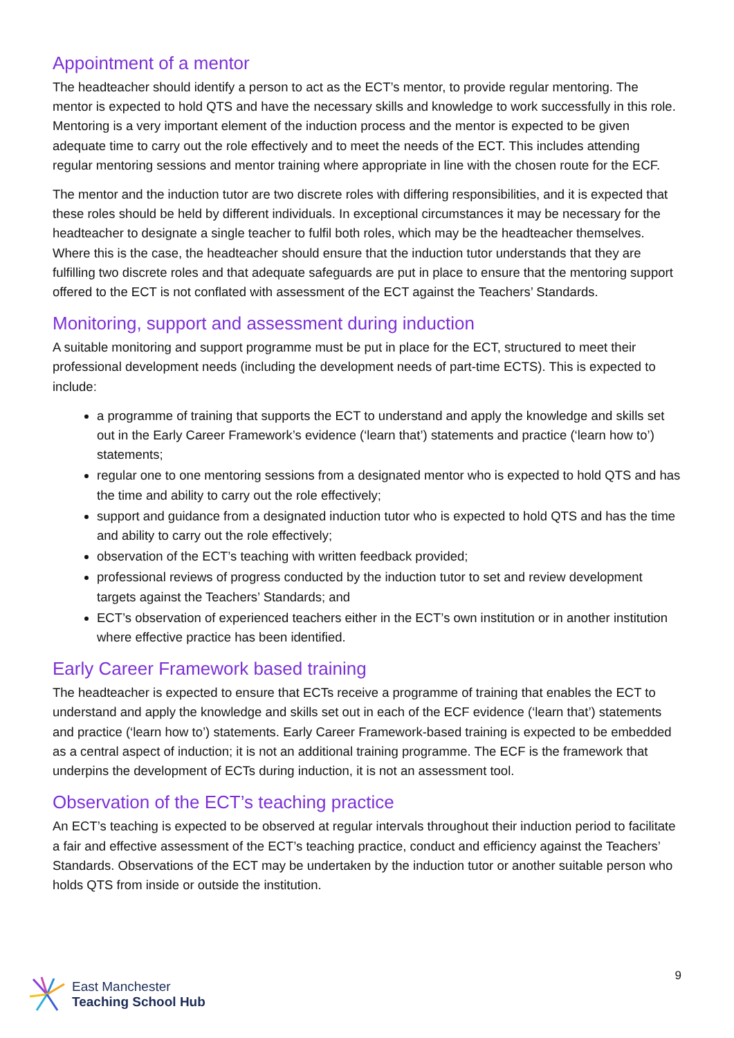Appointment of a mentor
The headteacher should identify a person to act as the ECT’s mentor, to provide regular mentoring. The mentor is expected to hold QTS and have the necessary skills and knowledge to work successfully in this role. Mentoring is a very important element of the induction process and the mentor is expected to be given adequate time to carry out the role effectively and to meet the needs of the ECT. This includes attending regular mentoring sessions and mentor training where appropriate in line with the chosen route for the ECF.
The mentor and the induction tutor are two discrete roles with differing responsibilities, and it is expected that these roles should be held by different individuals. In exceptional circumstances it may be necessary for the headteacher to designate a single teacher to fulfil both roles, which may be the headteacher themselves. Where this is the case, the headteacher should ensure that the induction tutor understands that they are fulfilling two discrete roles and that adequate safeguards are put in place to ensure that the mentoring support offered to the ECT is not conflated with assessment of the ECT against the Teachers’ Standards.
Monitoring, support and assessment during induction
A suitable monitoring and support programme must be put in place for the ECT, structured to meet their professional development needs (including the development needs of part-time ECTS). This is expected to include:
a programme of training that supports the ECT to understand and apply the knowledge and skills set out in the Early Career Framework’s evidence (‘learn that’) statements and practice (‘learn how to’) statements;
regular one to one mentoring sessions from a designated mentor who is expected to hold QTS and has the time and ability to carry out the role effectively;
support and guidance from a designated induction tutor who is expected to hold QTS and has the time and ability to carry out the role effectively;
observation of the ECT’s teaching with written feedback provided;
professional reviews of progress conducted by the induction tutor to set and review development targets against the Teachers’ Standards; and
ECT’s observation of experienced teachers either in the ECT’s own institution or in another institution where effective practice has been identified.
Early Career Framework based training
The headteacher is expected to ensure that ECTs receive a programme of training that enables the ECT to understand and apply the knowledge and skills set out in each of the ECF evidence (‘learn that’) statements and practice (‘learn how to’) statements. Early Career Framework-based training is expected to be embedded as a central aspect of induction; it is not an additional training programme. The ECF is the framework that underpins the development of ECTs during induction, it is not an assessment tool.
Observation of the ECT’s teaching practice
An ECT’s teaching is expected to be observed at regular intervals throughout their induction period to facilitate a fair and effective assessment of the ECT’s teaching practice, conduct and efficiency against the Teachers’ Standards. Observations of the ECT may be undertaken by the induction tutor or another suitable person who holds QTS from inside or outside the institution.
East Manchester
Teaching School Hub
9